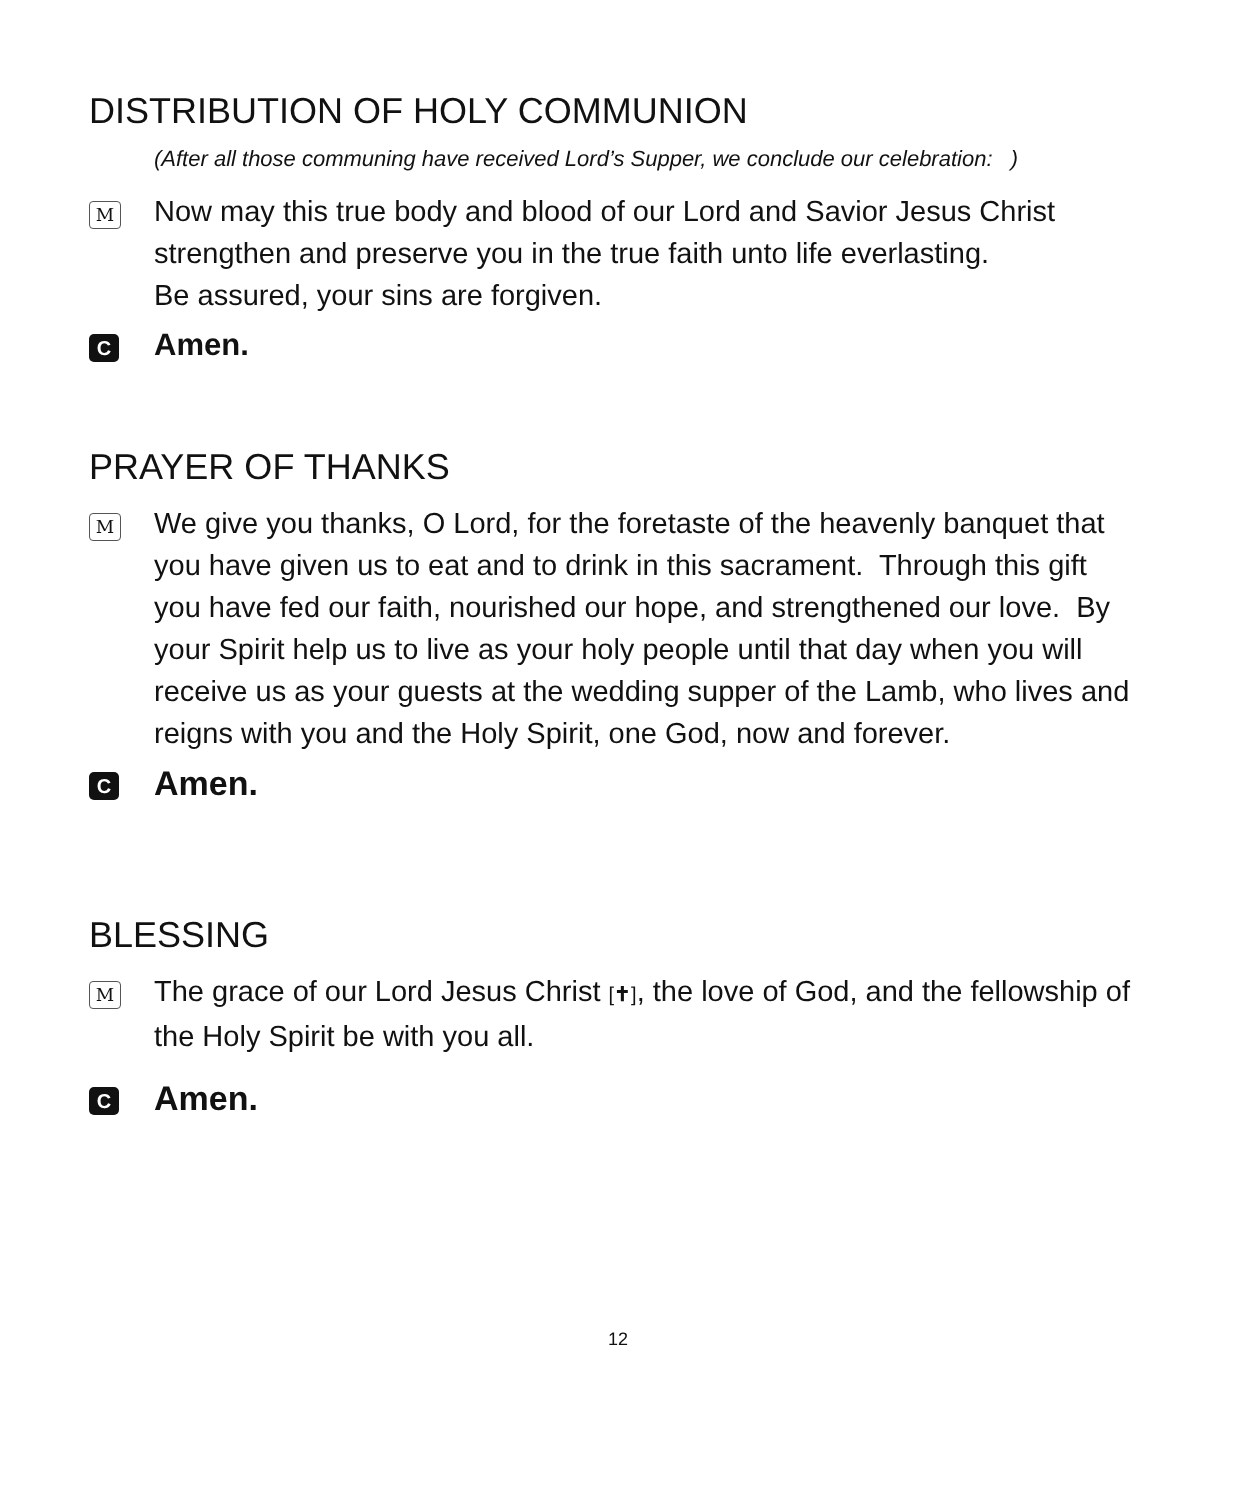DISTRIBUTION OF HOLY COMMUNION
(After all those communing have received Lord’s Supper, we conclude our celebration: )
M
Now may this true body and blood of our Lord and Savior Jesus Christ strengthen and preserve you in the true faith unto life everlasting.
Be assured, your sins are forgiven.
C
Amen.
PRAYER OF THANKS
M
We give you thanks, O Lord, for the foretaste of the heavenly banquet that you have given us to eat and to drink in this sacrament. Through this gift you have fed our faith, nourished our hope, and strengthened our love. By your Spirit help us to live as your holy people until that day when you will receive us as your guests at the wedding supper of the Lamb, who lives and reigns with you and the Holy Spirit, one God, now and forever.
C
Amen.
BLESSING
M
The grace of our Lord Jesus Christ [✝], the love of God, and the fellowship of the Holy Spirit be with you all.
C
Amen.
12